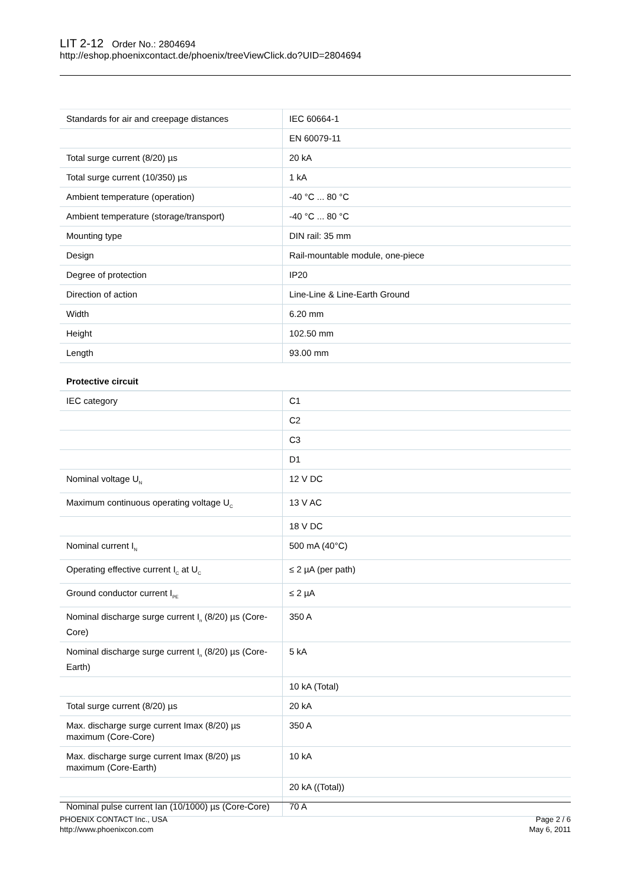LIT 2-12 Order No.: 2804694
http://eshop.phoenixcontact.de/phoenix/treeViewClick.do?UID=2804694
| Standards for air and creepage distances | IEC 60664-1 |
| | EN 60079-11 |
| Total surge current (8/20) µs | 20 kA |
| Total surge current (10/350) µs | 1 kA |
| Ambient temperature (operation) | -40 °C ... 80 °C |
| Ambient temperature (storage/transport) | -40 °C ... 80 °C |
| Mounting type | DIN rail: 35 mm |
| Design | Rail-mountable module, one-piece |
| Degree of protection | IP20 |
| Direction of action | Line-Line & Line-Earth Ground |
| Width | 6.20 mm |
| Height | 102.50 mm |
| Length | 93.00 mm |
Protective circuit
| IEC category | C1 |
| | C2 |
| | C3 |
| | D1 |
| Nominal voltage U<sub>N</sub> | 12 V DC |
| Maximum continuous operating voltage U<sub>C</sub> | 13 V AC |
| | 18 V DC |
| Nominal current I<sub>N</sub> | 500 mA (40°C) |
| Operating effective current I<sub>C</sub> at U<sub>C</sub> | ≤ 2 µA (per path) |
| Ground conductor current I<sub>PE</sub> | ≤ 2 µA |
| Nominal discharge surge current I<sub>n</sub> (8/20) µs (Core-Core) | 350 A |
| Nominal discharge surge current I<sub>n</sub> (8/20) µs (Core-Earth) | 5 kA |
| | 10 kA (Total) |
| Total surge current (8/20) µs | 20 kA |
| Max. discharge surge current Imax (8/20) µs maximum (Core-Core) | 350 A |
| Max. discharge surge current Imax (8/20) µs maximum (Core-Earth) | 10 kA |
| | 20 kA ((Total)) |
| Nominal pulse current Ian (10/1000) µs (Core-Core) | 70 A |
PHOENIX CONTACT Inc., USA
http://www.phoenixcon.com
Page 2 / 6
May 6, 2011